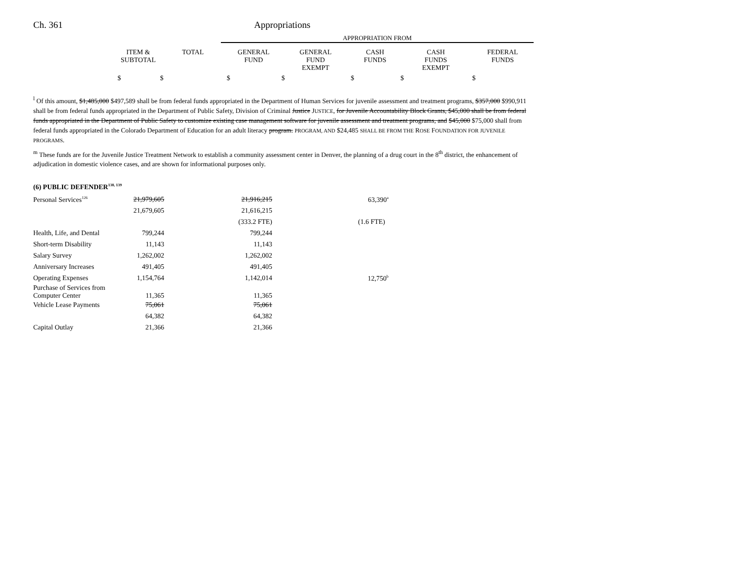Ch. 361 Appropriations
APPROPRIATION FROM
| | ITEM & SUBTOTAL | TOTAL | GENERAL FUND | GENERAL FUND EXEMPT | CASH FUNDS | CASH FUNDS EXEMPT | FEDERAL FUNDS |
| --- | --- | --- | --- | --- | --- | --- | --- |
| | $ | $ | $ | $ | $ | $ | $ |
<sup>l</sup> Of this amount, $1,485,000 $497,589 shall be from federal funds appropriated in the Department of Human Services for juvenile assessment and treatment programs, $357,000 $990,911 shall be from federal funds appropriated in the Department of Public Safety, Division of Criminal Justice JUSTICE, for Juvenile Accountability Block Grants, $45,000 shall be from federal funds appropriated in the Department of Public Safety to customize existing case management software for juvenile assessment and treatment programs, and $45,000 $75,000 shall from federal funds appropriated in the Colorado Department of Education for an adult literacy program. PROGRAM, AND $24,485 SHALL BE FROM THE ROSE FOUNDATION FOR JUVENILE PROGRAMS.
<sup>m</sup> These funds are for the Juvenile Justice Treatment Network to establish a community assessment center in Denver, the planning of a drug court in the 8<sup>th</sup> district, the enhancement of adjudication in domestic violence cases, and are shown for informational purposes only.
(6) PUBLIC DEFENDER<sup>138, 139</sup>
| Personal Services<sup>126</sup> | 21,979,605 | 21,916,215 | 63,390<sup>a</sup> |
| | 21,679,605 | 21,616,215 | |
| | | (333.2 FTE) | (1.6 FTE) |
| Health, Life, and Dental | 799,244 | 799,244 | |
| Short-term Disability | 11,143 | 11,143 | |
| Salary Survey | 1,262,002 | 1,262,002 | |
| Anniversary Increases | 491,405 | 491,405 | |
| Operating Expenses | 1,154,764 | 1,142,014 | 12,750<sup>b</sup> |
| Purchase of Services from Computer Center | 11,365 | 11,365 | |
| Vehicle Lease Payments | 75,061 | 75,061 | |
| | 64,382 | 64,382 | |
| Capital Outlay | 21,366 | 21,366 | |